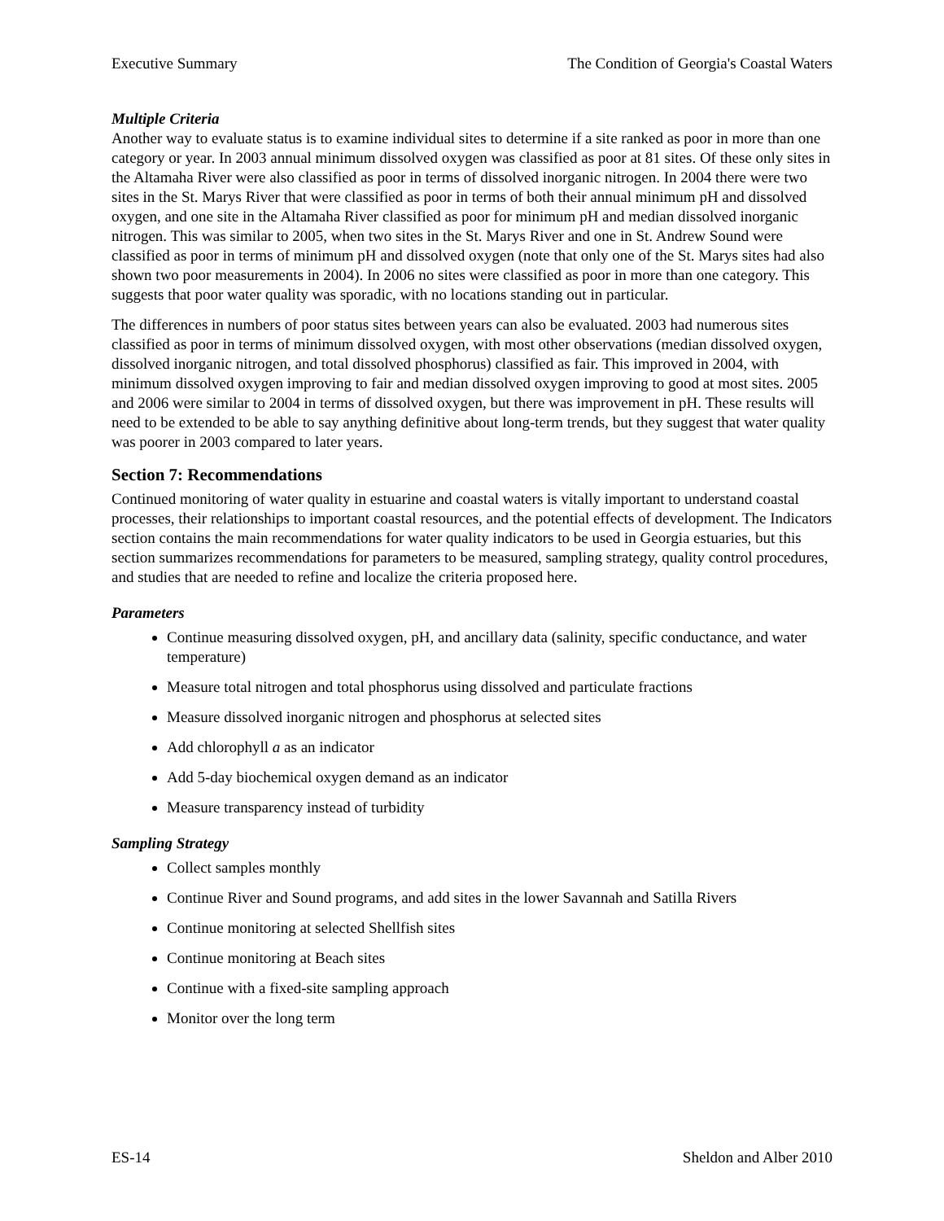Executive Summary The Condition of Georgia's Coastal Waters
Multiple Criteria
Another way to evaluate status is to examine individual sites to determine if a site ranked as poor in more than one category or year. In 2003 annual minimum dissolved oxygen was classified as poor at 81 sites. Of these only sites in the Altamaha River were also classified as poor in terms of dissolved inorganic nitrogen. In 2004 there were two sites in the St. Marys River that were classified as poor in terms of both their annual minimum pH and dissolved oxygen, and one site in the Altamaha River classified as poor for minimum pH and median dissolved inorganic nitrogen. This was similar to 2005, when two sites in the St. Marys River and one in St. Andrew Sound were classified as poor in terms of minimum pH and dissolved oxygen (note that only one of the St. Marys sites had also shown two poor measurements in 2004). In 2006 no sites were classified as poor in more than one category. This suggests that poor water quality was sporadic, with no locations standing out in particular.
The differences in numbers of poor status sites between years can also be evaluated. 2003 had numerous sites classified as poor in terms of minimum dissolved oxygen, with most other observations (median dissolved oxygen, dissolved inorganic nitrogen, and total dissolved phosphorus) classified as fair. This improved in 2004, with minimum dissolved oxygen improving to fair and median dissolved oxygen improving to good at most sites. 2005 and 2006 were similar to 2004 in terms of dissolved oxygen, but there was improvement in pH. These results will need to be extended to be able to say anything definitive about long-term trends, but they suggest that water quality was poorer in 2003 compared to later years.
Section 7: Recommendations
Continued monitoring of water quality in estuarine and coastal waters is vitally important to understand coastal processes, their relationships to important coastal resources, and the potential effects of development. The Indicators section contains the main recommendations for water quality indicators to be used in Georgia estuaries, but this section summarizes recommendations for parameters to be measured, sampling strategy, quality control procedures, and studies that are needed to refine and localize the criteria proposed here.
Parameters
Continue measuring dissolved oxygen, pH, and ancillary data (salinity, specific conductance, and water temperature)
Measure total nitrogen and total phosphorus using dissolved and particulate fractions
Measure dissolved inorganic nitrogen and phosphorus at selected sites
Add chlorophyll a as an indicator
Add 5-day biochemical oxygen demand as an indicator
Measure transparency instead of turbidity
Sampling Strategy
Collect samples monthly
Continue River and Sound programs, and add sites in the lower Savannah and Satilla Rivers
Continue monitoring at selected Shellfish sites
Continue monitoring at Beach sites
Continue with a fixed-site sampling approach
Monitor over the long term
ES-14 Sheldon and Alber 2010